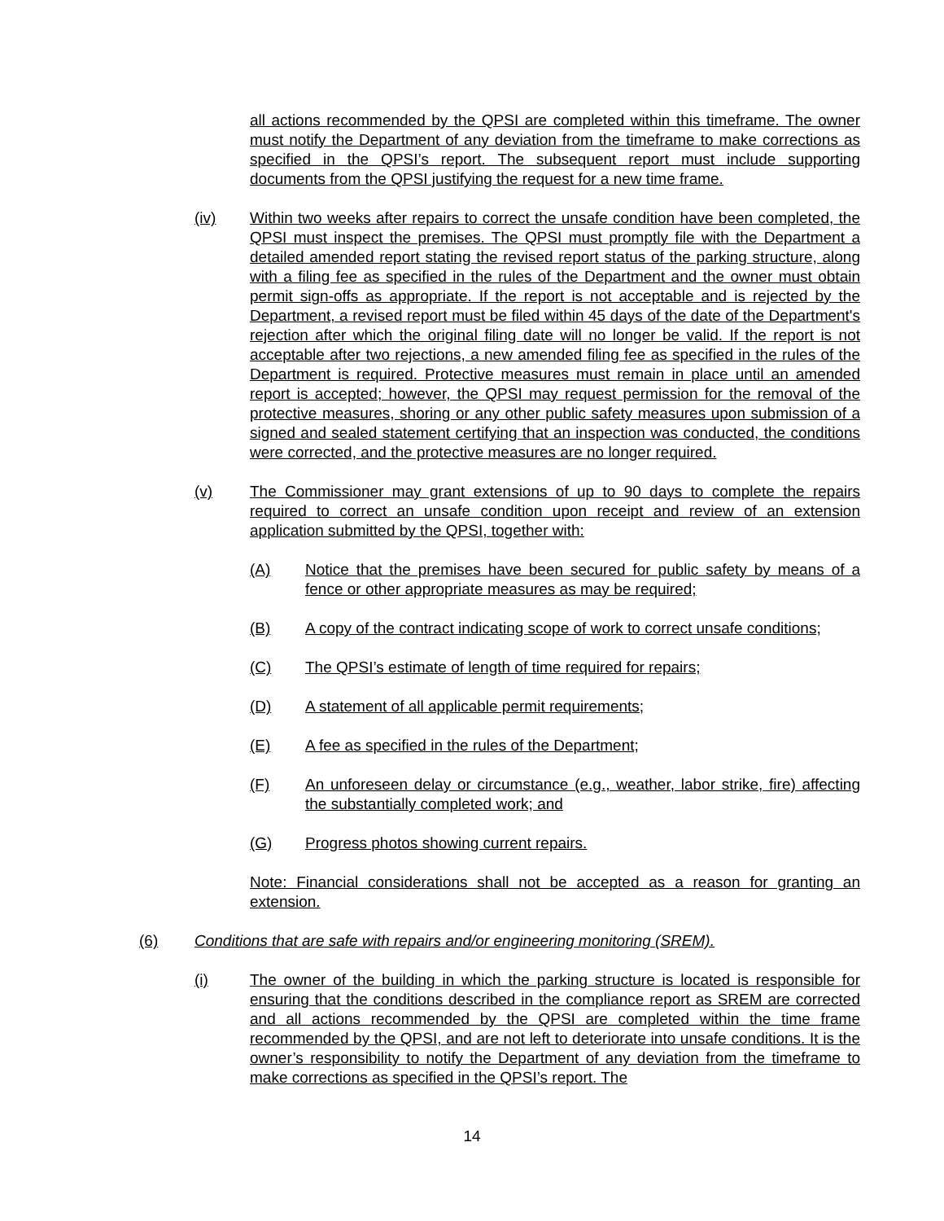all actions recommended by the QPSI are completed within this timeframe. The owner must notify the Department of any deviation from the timeframe to make corrections as specified in the QPSI’s report. The subsequent report must include supporting documents from the QPSI justifying the request for a new time frame.
(iv) Within two weeks after repairs to correct the unsafe condition have been completed, the QPSI must inspect the premises. The QPSI must promptly file with the Department a detailed amended report stating the revised report status of the parking structure, along with a filing fee as specified in the rules of the Department and the owner must obtain permit sign-offs as appropriate. If the report is not acceptable and is rejected by the Department, a revised report must be filed within 45 days of the date of the Department's rejection after which the original filing date will no longer be valid. If the report is not acceptable after two rejections, a new amended filing fee as specified in the rules of the Department is required. Protective measures must remain in place until an amended report is accepted; however, the QPSI may request permission for the removal of the protective measures, shoring or any other public safety measures upon submission of a signed and sealed statement certifying that an inspection was conducted, the conditions were corrected, and the protective measures are no longer required.
(v) The Commissioner may grant extensions of up to 90 days to complete the repairs required to correct an unsafe condition upon receipt and review of an extension application submitted by the QPSI, together with:
(A) Notice that the premises have been secured for public safety by means of a fence or other appropriate measures as may be required;
(B) A copy of the contract indicating scope of work to correct unsafe conditions;
(C) The QPSI’s estimate of length of time required for repairs;
(D) A statement of all applicable permit requirements;
(E) A fee as specified in the rules of the Department;
(F) An unforeseen delay or circumstance (e.g., weather, labor strike, fire) affecting the substantially completed work; and
(G) Progress photos showing current repairs.
Note: Financial considerations shall not be accepted as a reason for granting an extension.
(6) Conditions that are safe with repairs and/or engineering monitoring (SREM).
(i) The owner of the building in which the parking structure is located is responsible for ensuring that the conditions described in the compliance report as SREM are corrected and all actions recommended by the QPSI are completed within the time frame recommended by the QPSI, and are not left to deteriorate into unsafe conditions. It is the owner’s responsibility to notify the Department of any deviation from the timeframe to make corrections as specified in the QPSI’s report. The
14